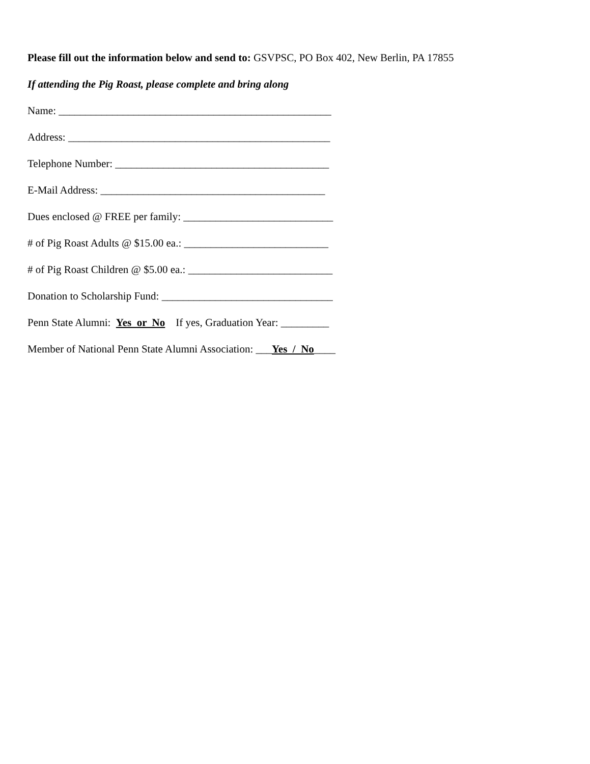Please fill out the information below and send to: GSVPSC, PO Box 402, New Berlin, PA 17855
If attending the Pig Roast, please complete and bring along
Name: ___________________________________________________
Address: _________________________________________________
Telephone Number: ________________________________________
E-Mail Address: __________________________________________
Dues enclosed @ FREE per family: ____________________________
# of Pig Roast Adults @ $15.00 ea.: ___________________________
# of Pig Roast Children @ $5.00 ea.: ___________________________
Donation to Scholarship Fund: ________________________________
Penn State Alumni: Yes or No If yes, Graduation Year: _________
Member of National Penn State Alumni Association: ___Yes / No____